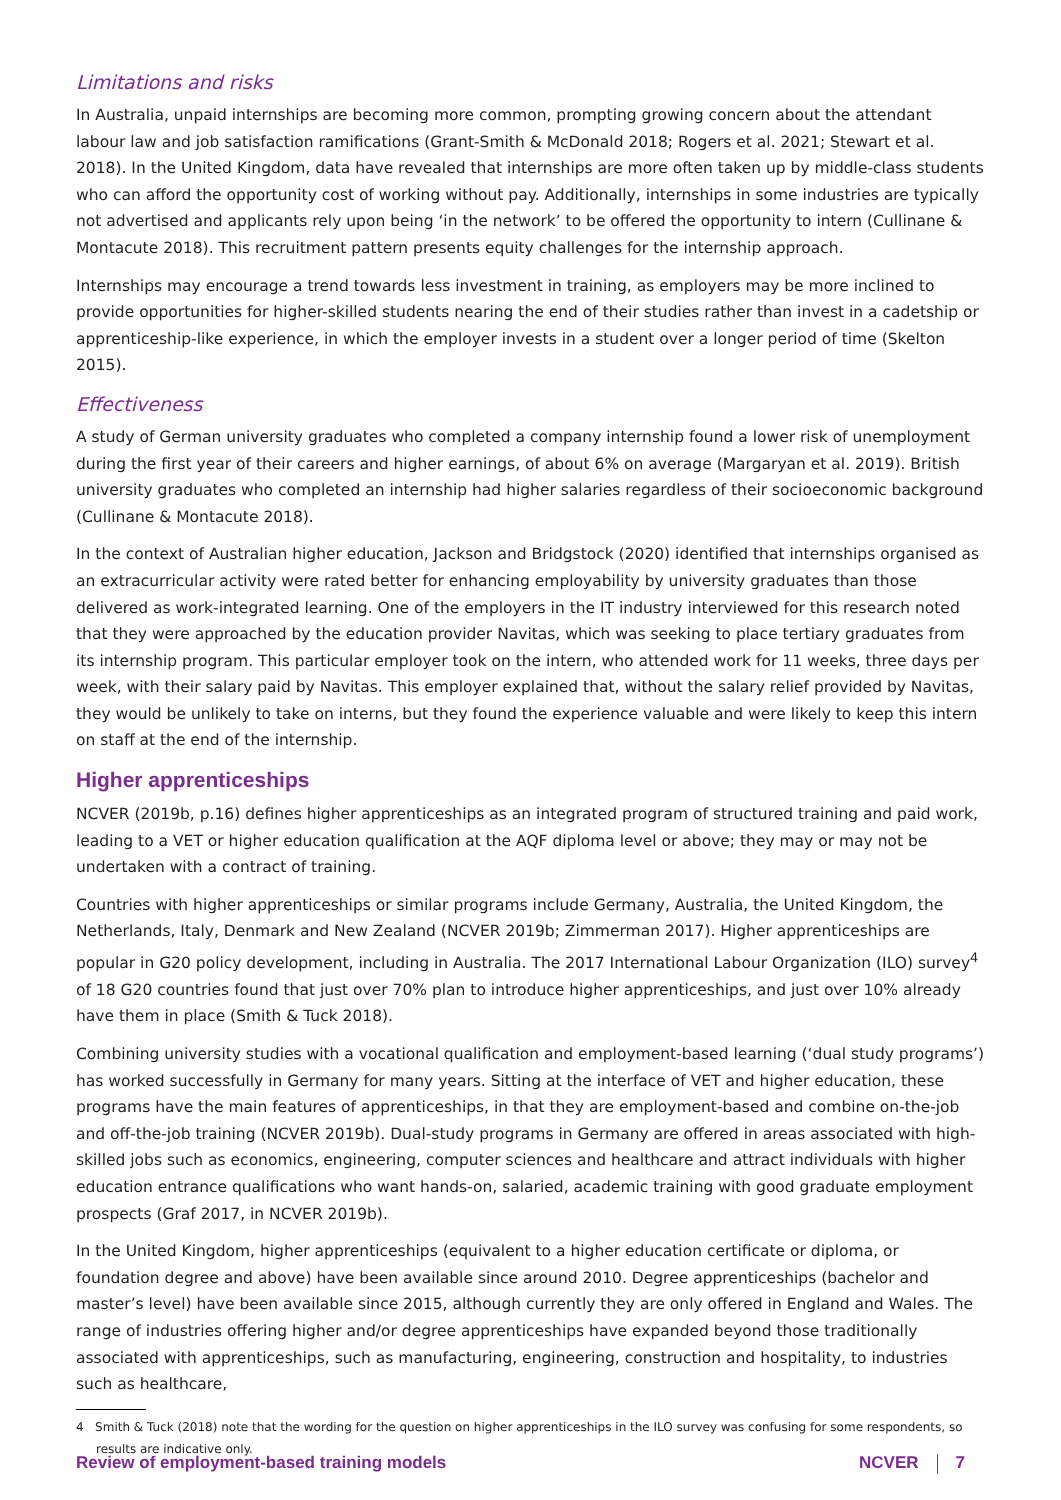Limitations and risks
In Australia, unpaid internships are becoming more common, prompting growing concern about the attendant labour law and job satisfaction ramifications (Grant-Smith & McDonald 2018; Rogers et al. 2021; Stewart et al. 2018). In the United Kingdom, data have revealed that internships are more often taken up by middle-class students who can afford the opportunity cost of working without pay. Additionally, internships in some industries are typically not advertised and applicants rely upon being ‘in the network’ to be offered the opportunity to intern (Cullinane & Montacute 2018). This recruitment pattern presents equity challenges for the internship approach.
Internships may encourage a trend towards less investment in training, as employers may be more inclined to provide opportunities for higher-skilled students nearing the end of their studies rather than invest in a cadetship or apprenticeship-like experience, in which the employer invests in a student over a longer period of time (Skelton 2015).
Effectiveness
A study of German university graduates who completed a company internship found a lower risk of unemployment during the first year of their careers and higher earnings, of about 6% on average (Margaryan et al. 2019). British university graduates who completed an internship had higher salaries regardless of their socioeconomic background (Cullinane & Montacute 2018).
In the context of Australian higher education, Jackson and Bridgstock (2020) identified that internships organised as an extracurricular activity were rated better for enhancing employability by university graduates than those delivered as work-integrated learning. One of the employers in the IT industry interviewed for this research noted that they were approached by the education provider Navitas, which was seeking to place tertiary graduates from its internship program. This particular employer took on the intern, who attended work for 11 weeks, three days per week, with their salary paid by Navitas. This employer explained that, without the salary relief provided by Navitas, they would be unlikely to take on interns, but they found the experience valuable and were likely to keep this intern on staff at the end of the internship.
Higher apprenticeships
NCVER (2019b, p.16) defines higher apprenticeships as an integrated program of structured training and paid work, leading to a VET or higher education qualification at the AQF diploma level or above; they may or may not be undertaken with a contract of training.
Countries with higher apprenticeships or similar programs include Germany, Australia, the United Kingdom, the Netherlands, Italy, Denmark and New Zealand (NCVER 2019b; Zimmerman 2017). Higher apprenticeships are popular in G20 policy development, including in Australia. The 2017 International Labour Organization (ILO) survey<sup>4</sup> of 18 G20 countries found that just over 70% plan to introduce higher apprenticeships, and just over 10% already have them in place (Smith & Tuck 2018).
Combining university studies with a vocational qualification and employment-based learning (‘dual study programs’) has worked successfully in Germany for many years. Sitting at the interface of VET and higher education, these programs have the main features of apprenticeships, in that they are employment-based and combine on-the-job and off-the-job training (NCVER 2019b). Dual-study programs in Germany are offered in areas associated with high-skilled jobs such as economics, engineering, computer sciences and healthcare and attract individuals with higher education entrance qualifications who want hands-on, salaried, academic training with good graduate employment prospects (Graf 2017, in NCVER 2019b).
In the United Kingdom, higher apprenticeships (equivalent to a higher education certificate or diploma, or foundation degree and above) have been available since around 2010. Degree apprenticeships (bachelor and master’s level) have been available since 2015, although currently they are only offered in England and Wales. The range of industries offering higher and/or degree apprenticeships have expanded beyond those traditionally associated with apprenticeships, such as manufacturing, engineering, construction and hospitality, to industries such as healthcare,
4 Smith & Tuck (2018) note that the wording for the question on higher apprenticeships in the ILO survey was confusing for some respondents, so results are indicative only.
Review of employment-based training models NCVER 7